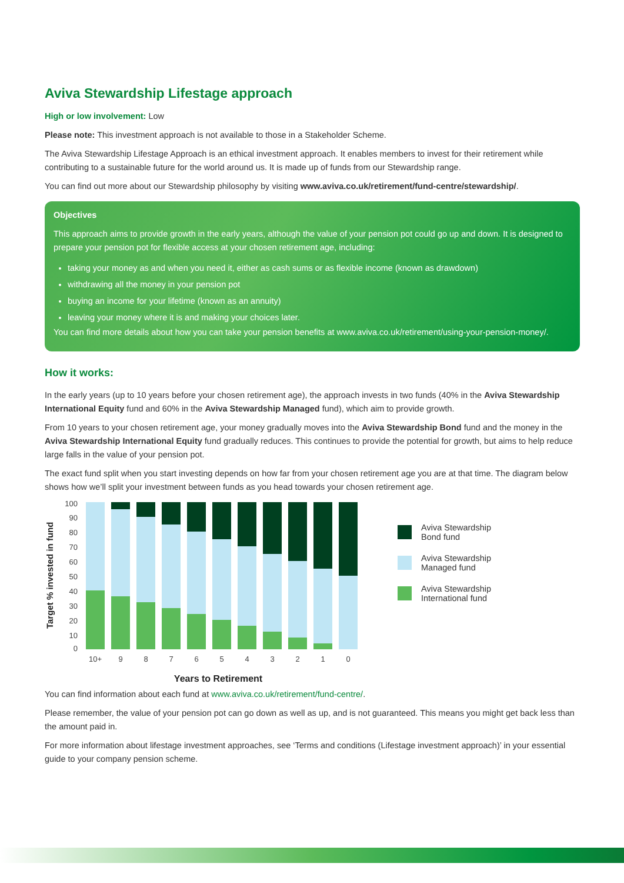Aviva Stewardship Lifestage approach
High or low involvement: Low
Please note: This investment approach is not available to those in a Stakeholder Scheme.
The Aviva Stewardship Lifestage Approach is an ethical investment approach. It enables members to invest for their retirement while contributing to a sustainable future for the world around us. It is made up of funds from our Stewardship range.
You can find out more about our Stewardship philosophy by visiting www.aviva.co.uk/retirement/fund-centre/stewardship/.
Objectives
This approach aims to provide growth in the early years, although the value of your pension pot could go up and down. It is designed to prepare your pension pot for flexible access at your chosen retirement age, including:
taking your money as and when you need it, either as cash sums or as flexible income (known as drawdown)
withdrawing all the money in your pension pot
buying an income for your lifetime (known as an annuity)
leaving your money where it is and making your choices later.
You can find more details about how you can take your pension benefits at www.aviva.co.uk/retirement/using-your-pension-money/.
How it works:
In the early years (up to 10 years before your chosen retirement age), the approach invests in two funds (40% in the Aviva Stewardship International Equity fund and 60% in the Aviva Stewardship Managed fund), which aim to provide growth.
From 10 years to your chosen retirement age, your money gradually moves into the Aviva Stewardship Bond fund and the money in the Aviva Stewardship International Equity fund gradually reduces. This continues to provide the potential for growth, but aims to help reduce large falls in the value of your pension pot.
The exact fund split when you start investing depends on how far from your chosen retirement age you are at that time. The diagram below shows how we’ll split your investment between funds as you head towards your chosen retirement age.
Target % invested in fund
100
90
80
70
60
50
40
30
20
10
0
10+
9
8
7
6
5
4
3
2
1
0
Years to Retirement
Aviva Stewardship
Bond fund
Aviva Stewardship
Managed fund
Aviva Stewardship
International fund
You can find information about each fund at www.aviva.co.uk/retirement/fund-centre/.
Please remember, the value of your pension pot can go down as well as up, and is not guaranteed. This means you might get back less than the amount paid in.
For more information about lifestage investment approaches, see ‘Terms and conditions (Lifestage investment approach)’ in your essential guide to your company pension scheme.